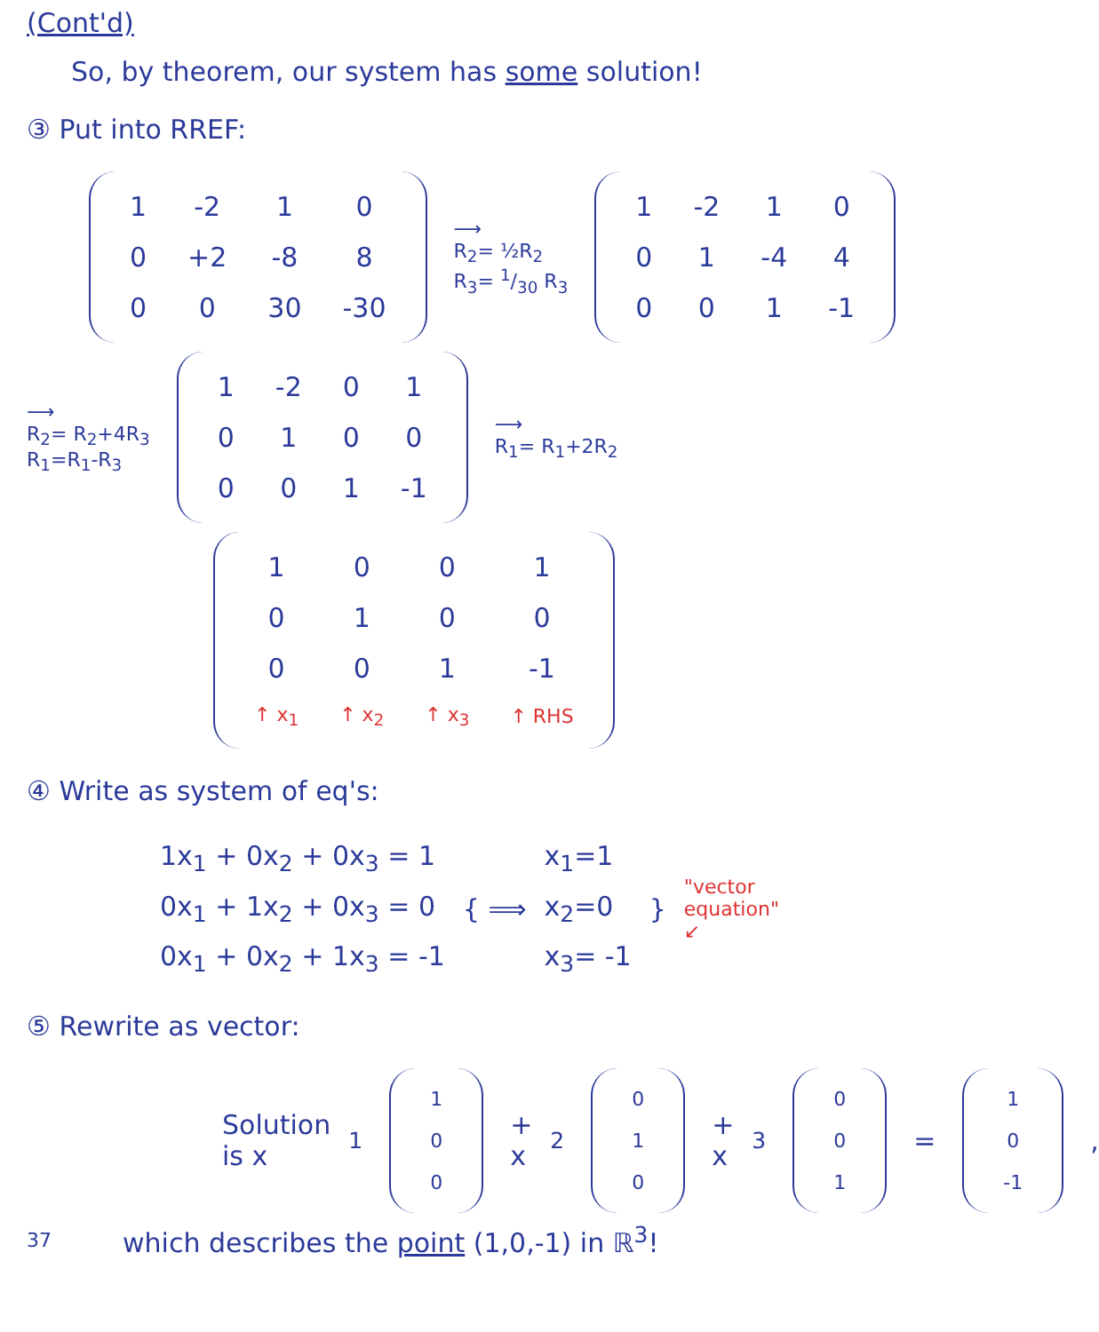(Cont'd)
So, by theorem, our system has some solution!
③ Put into RREF:
| 1 | -2 | 1 | 0 |
| 0 | +2 | -8 | 8 |
| 0 | 0 | 30 | -30 |
⟶
R<sub>2</sub>= ½R<sub>2</sub>
R<sub>3</sub>= 1/30 R<sub>3</sub>
| 1 | -2 | 1 | 0 |
| 0 | 1 | -4 | 4 |
| 0 | 0 | 1 | -1 |
⟶
R<sub>2</sub>= R<sub>2</sub>+4R<sub>3</sub>
R<sub>1</sub>=R<sub>1</sub>-R<sub>3</sub>
| 1 | -2 | 0 | 1 |
| 0 | 1 | 0 | 0 |
| 0 | 0 | 1 | -1 |
⟶
R<sub>1</sub>= R<sub>1</sub>+2R<sub>2</sub>
| 1 | 0 | 0 | 1 |
| 0 | 1 | 0 | 0 |
| 0 | 0 | 1 | -1 |
| ↑ x<sub>1</sub> | ↑ x<sub>2</sub> | ↑ x<sub>3</sub> | ↑ RHS |
④ Write as system of eq's:
1x<sub>1</sub> + 0x<sub>2</sub> + 0x<sub>3</sub> = 1
0x<sub>1</sub> + 1x<sub>2</sub> + 0x<sub>3</sub> = 0
0x<sub>1</sub> + 0x<sub>2</sub> + 1x<sub>3</sub> = -1
{ ⟹
x<sub>1</sub>=1
x<sub>2</sub>=0
x<sub>3</sub>= -1
}
"vector
equation"
↙
⑤ Rewrite as vector:
Solution is x<sub>1</sub>
| 1 |
| 0 |
| 0 |
+ x<sub>2</sub>
| 0 |
| 1 |
| 0 |
+ x<sub>3</sub>
| 0 |
| 0 |
| 1 |
=
| 1 |
| 0 |
| -1 |
,
37 which describes the point (1,0,-1) in ℝ<sup>3</sup>!